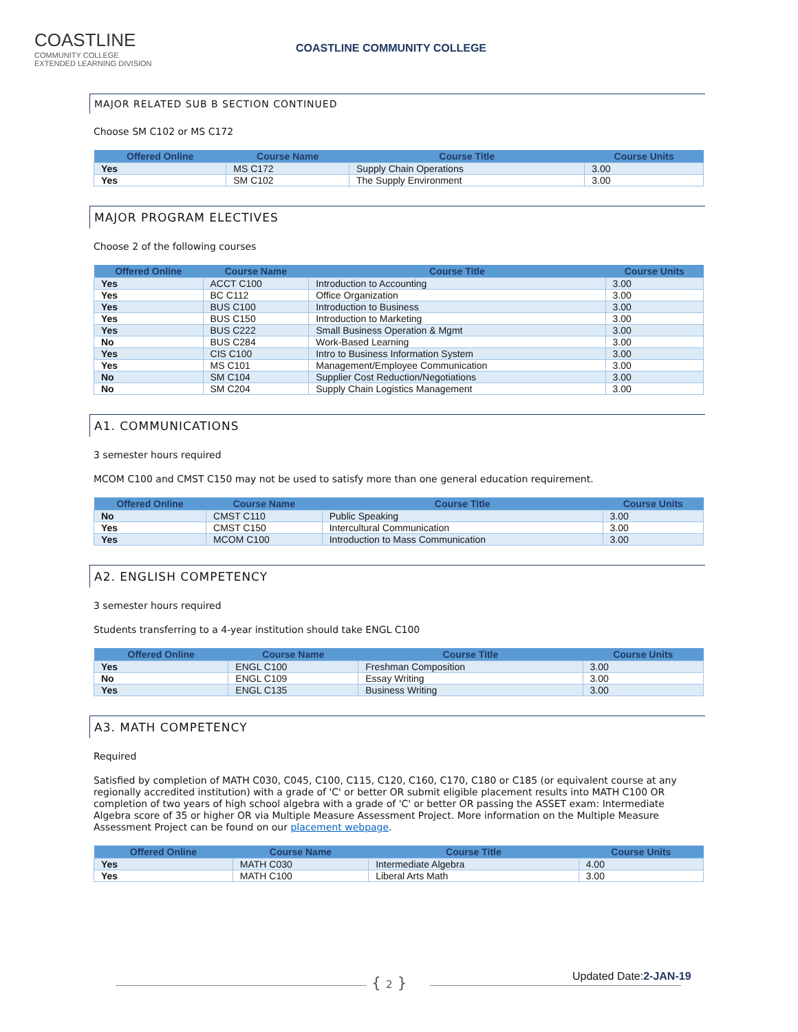COASTLINE
COMMUNITY COLLEGE
EXTENDED LEARNING DIVISION
COASTLINE COMMUNITY COLLEGE
MAJOR RELATED SUB B SECTION CONTINUED
Choose SM C102 or MS C172
| Offered Online | Course Name | Course Title | Course Units |
| --- | --- | --- | --- |
| Yes | MS C172 | Supply Chain Operations | 3.00 |
| Yes | SM C102 | The Supply Environment | 3.00 |
MAJOR PROGRAM ELECTIVES
Choose 2 of the following courses
| Offered Online | Course Name | Course Title | Course Units |
| --- | --- | --- | --- |
| Yes | ACCT C100 | Introduction to Accounting | 3.00 |
| Yes | BC C112 | Office Organization | 3.00 |
| Yes | BUS C100 | Introduction to Business | 3.00 |
| Yes | BUS C150 | Introduction to Marketing | 3.00 |
| Yes | BUS C222 | Small Business Operation & Mgmt | 3.00 |
| No | BUS C284 | Work-Based Learning | 3.00 |
| Yes | CIS C100 | Intro to Business Information System | 3.00 |
| Yes | MS C101 | Management/Employee Communication | 3.00 |
| No | SM C104 | Supplier Cost Reduction/Negotiations | 3.00 |
| No | SM C204 | Supply Chain Logistics Management | 3.00 |
A1. COMMUNICATIONS
3 semester hours required
MCOM C100 and CMST C150 may not be used to satisfy more than one general education requirement.
| Offered Online | Course Name | Course Title | Course Units |
| --- | --- | --- | --- |
| No | CMST C110 | Public Speaking | 3.00 |
| Yes | CMST C150 | Intercultural Communication | 3.00 |
| Yes | MCOM C100 | Introduction to Mass Communication | 3.00 |
A2. ENGLISH COMPETENCY
3 semester hours required
Students transferring to a 4-year institution should take ENGL C100
| Offered Online | Course Name | Course Title | Course Units |
| --- | --- | --- | --- |
| Yes | ENGL C100 | Freshman Composition | 3.00 |
| No | ENGL C109 | Essay Writing | 3.00 |
| Yes | ENGL C135 | Business Writing | 3.00 |
A3. MATH COMPETENCY
Required
Satisfied by completion of MATH C030, C045, C100, C115, C120, C160, C170, C180 or C185 (or equivalent course at any regionally accredited institution) with a grade of 'C' or better OR submit eligible placement results into MATH C100 OR completion of two years of high school algebra with a grade of 'C' or better OR passing the ASSET exam: Intermediate Algebra score of 35 or higher OR via Multiple Measure Assessment Project. More information on the Multiple Measure Assessment Project can be found on our placement webpage.
| Offered Online | Course Name | Course Title | Course Units |
| --- | --- | --- | --- |
| Yes | MATH C030 | Intermediate Algebra | 4.00 |
| Yes | MATH C100 | Liberal Arts Math | 3.00 |
{ 2 } Updated Date:2-JAN-19